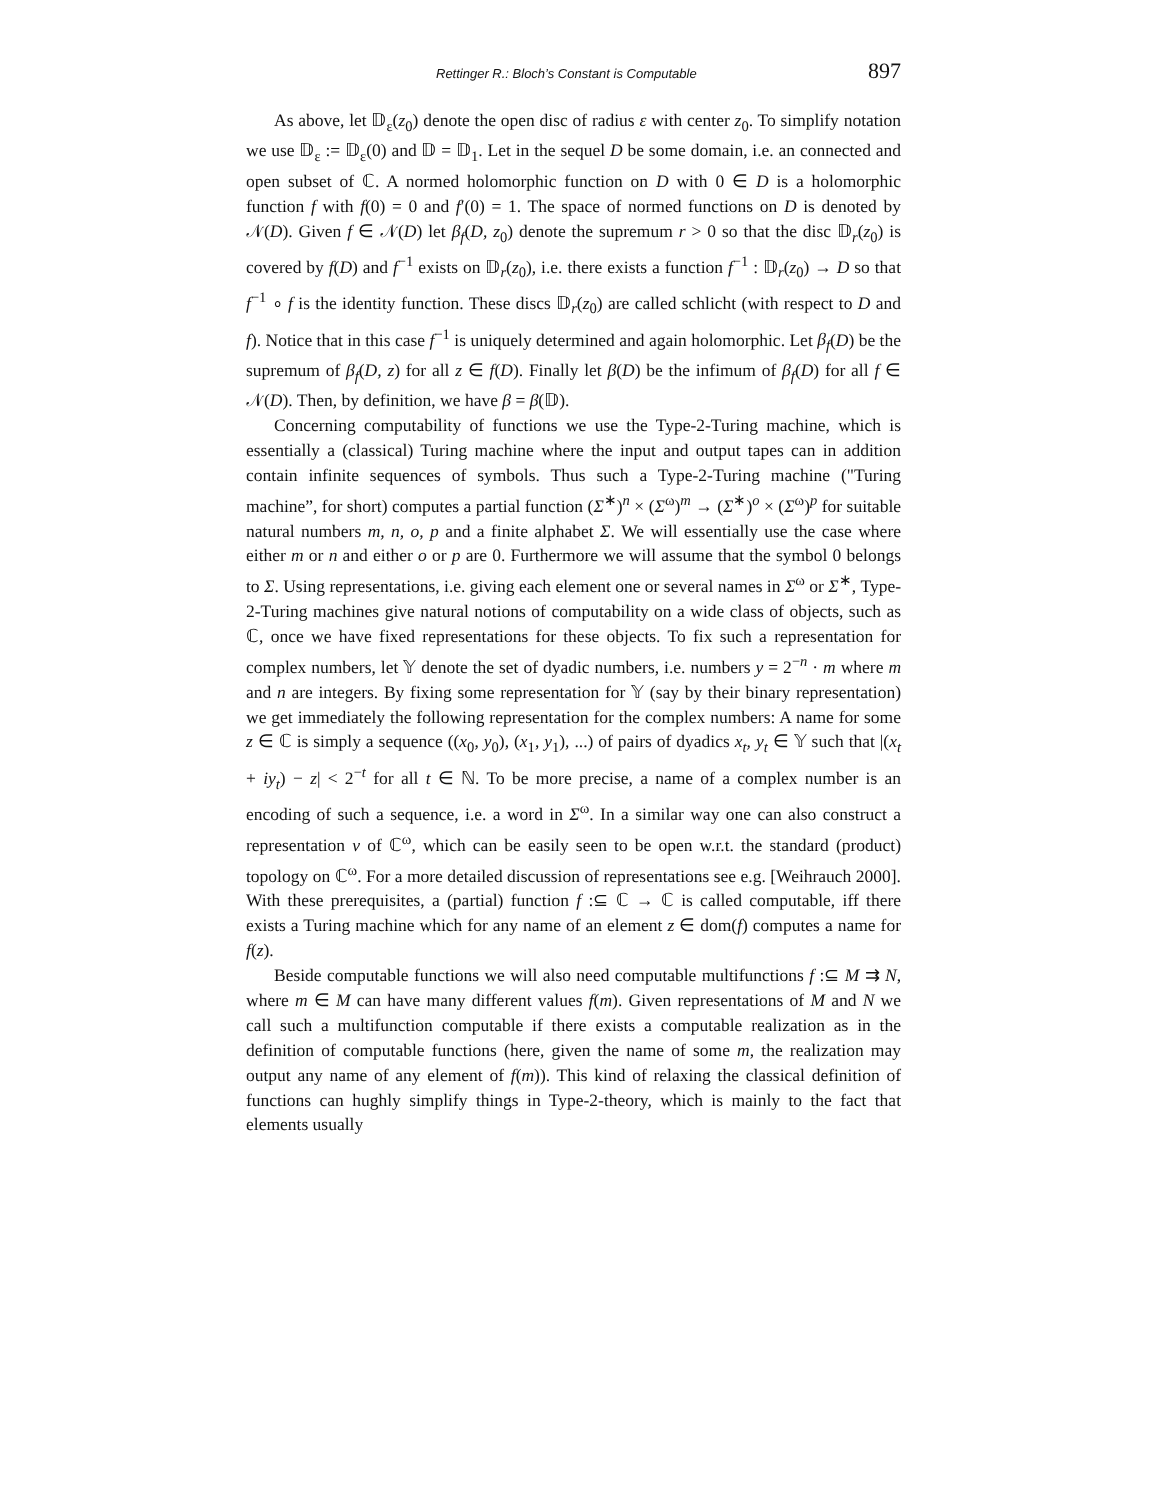Rettinger R.: Bloch’s Constant is Computable 897
As above, let 𝔻<sub>ε</sub>(z<sub>0</sub>) denote the open disc of radius ε with center z<sub>0</sub>. To simplify notation we use 𝔻<sub>ε</sub> := 𝔻<sub>ε</sub>(0) and 𝔻 = 𝔻<sub>1</sub>. Let in the sequel D be some domain, i.e. an connected and open subset of ℂ. A normed holomorphic function on D with 0 ∈ D is a holomorphic function f with f(0) = 0 and f′(0) = 1. The space of normed functions on D is denoted by 𝒩(D). Given f ∈ 𝒩(D) let β<sub>f</sub>(D, z<sub>0</sub>) denote the supremum r > 0 so that the disc 𝔻<sub>r</sub>(z<sub>0</sub>) is covered by f(D) and f<sup>−1</sup> exists on 𝔻<sub>r</sub>(z<sub>0</sub>), i.e. there exists a function f<sup>−1</sup> : 𝔻<sub>r</sub>(z<sub>0</sub>) → D so that f<sup>−1</sup> ∘ f is the identity function. These discs 𝔻<sub>r</sub>(z<sub>0</sub>) are called schlicht (with respect to D and f). Notice that in this case f<sup>−1</sup> is uniquely determined and again holomorphic. Let β<sub>f</sub>(D) be the supremum of β<sub>f</sub>(D, z) for all z ∈ f(D). Finally let β(D) be the infimum of β<sub>f</sub>(D) for all f ∈ 𝒩(D). Then, by definition, we have β = β(𝔻).
Concerning computability of functions we use the Type-2-Turing machine, which is essentially a (classical) Turing machine where the input and output tapes can in addition contain infinite sequences of symbols. Thus such a Type-2-Turing machine ("Turing machine”, for short) computes a partial function (Σ<sup>∗</sup>)<sup>n</sup> × (Σ<sup>ω</sup>)<sup>m</sup> → (Σ<sup>∗</sup>)<sup>o</sup> × (Σ<sup>ω</sup>)<sup>p</sup> for suitable natural numbers m, n, o, p and a finite alphabet Σ. We will essentially use the case where either m or n and either o or p are 0. Furthermore we will assume that the symbol 0 belongs to Σ. Using representations, i.e. giving each element one or several names in Σ<sup>ω</sup> or Σ<sup>∗</sup>, Type-2-Turing machines give natural notions of computability on a wide class of objects, such as ℂ, once we have fixed representations for these objects. To fix such a representation for complex numbers, let 𝕐 denote the set of dyadic numbers, i.e. numbers y = 2<sup>−n</sup> · m where m and n are integers. By fixing some representation for 𝕐 (say by their binary representation) we get immediately the following representation for the complex numbers: A name for some z ∈ ℂ is simply a sequence ((x<sub>0</sub>, y<sub>0</sub>), (x<sub>1</sub>, y<sub>1</sub>), ...) of pairs of dyadics x<sub>t</sub>, y<sub>t</sub> ∈ 𝕐 such that |(x<sub>t</sub> + iy<sub>t</sub>) − z| < 2<sup>−t</sup> for all t ∈ ℕ. To be more precise, a name of a complex number is an encoding of such a sequence, i.e. a word in Σ<sup>ω</sup>. In a similar way one can also construct a representation ν of ℂ<sup>ω</sup>, which can be easily seen to be open w.r.t. the standard (product) topology on ℂ<sup>ω</sup>. For a more detailed discussion of representations see e.g. [Weihrauch 2000]. With these prerequisites, a (partial) function f :⊆ ℂ → ℂ is called computable, iff there exists a Turing machine which for any name of an element z ∈ dom(f) computes a name for f(z).
Beside computable functions we will also need computable multifunctions f :⊆ M ⇉ N, where m ∈ M can have many different values f(m). Given representations of M and N we call such a multifunction computable if there exists a computable realization as in the definition of computable functions (here, given the name of some m, the realization may output any name of any element of f(m)). This kind of relaxing the classical definition of functions can hughly simplify things in Type-2-theory, which is mainly to the fact that elements usually